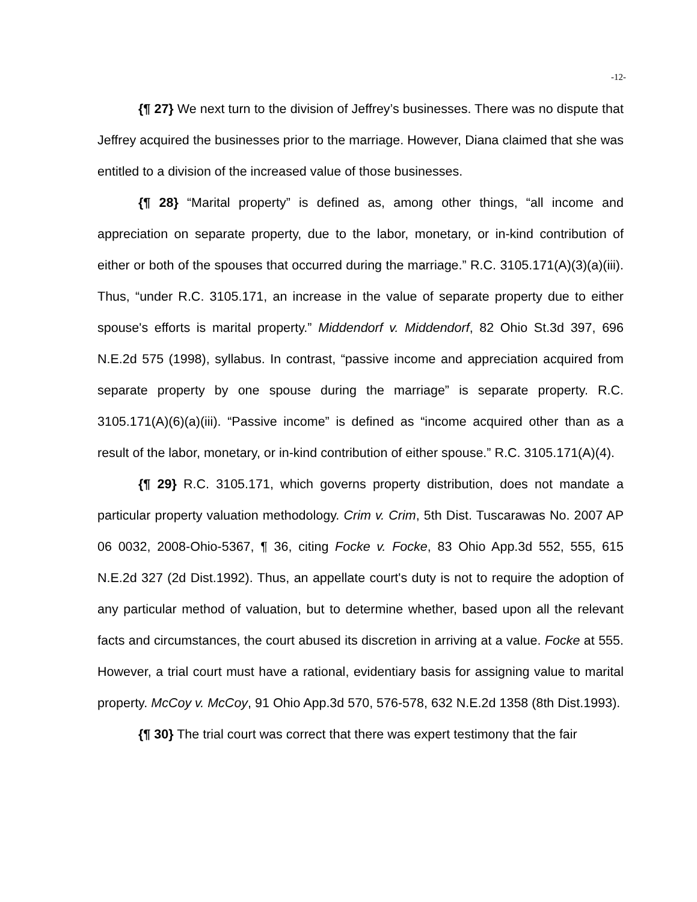-12-
{¶ 27} We next turn to the division of Jeffrey’s businesses. There was no dispute that Jeffrey acquired the businesses prior to the marriage. However, Diana claimed that she was entitled to a division of the increased value of those businesses.
{¶ 28} “Marital property” is defined as, among other things, “all income and appreciation on separate property, due to the labor, monetary, or in-kind contribution of either or both of the spouses that occurred during the marriage.” R.C. 3105.171(A)(3)(a)(iii). Thus, “under R.C. 3105.171, an increase in the value of separate property due to either spouse's efforts is marital property.” Middendorf v. Middendorf, 82 Ohio St.3d 397, 696 N.E.2d 575 (1998), syllabus. In contrast, “passive income and appreciation acquired from separate property by one spouse during the marriage” is separate property. R.C. 3105.171(A)(6)(a)(iii). “Passive income” is defined as “income acquired other than as a result of the labor, monetary, or in-kind contribution of either spouse.” R.C. 3105.171(A)(4).
{¶ 29} R.C. 3105.171, which governs property distribution, does not mandate a particular property valuation methodology. Crim v. Crim, 5th Dist. Tuscarawas No. 2007 AP 06 0032, 2008-Ohio-5367, ¶ 36, citing Focke v. Focke, 83 Ohio App.3d 552, 555, 615 N.E.2d 327 (2d Dist.1992). Thus, an appellate court's duty is not to require the adoption of any particular method of valuation, but to determine whether, based upon all the relevant facts and circumstances, the court abused its discretion in arriving at a value. Focke at 555. However, a trial court must have a rational, evidentiary basis for assigning value to marital property. McCoy v. McCoy, 91 Ohio App.3d 570, 576-578, 632 N.E.2d 1358 (8th Dist.1993).
{¶ 30} The trial court was correct that there was expert testimony that the fair